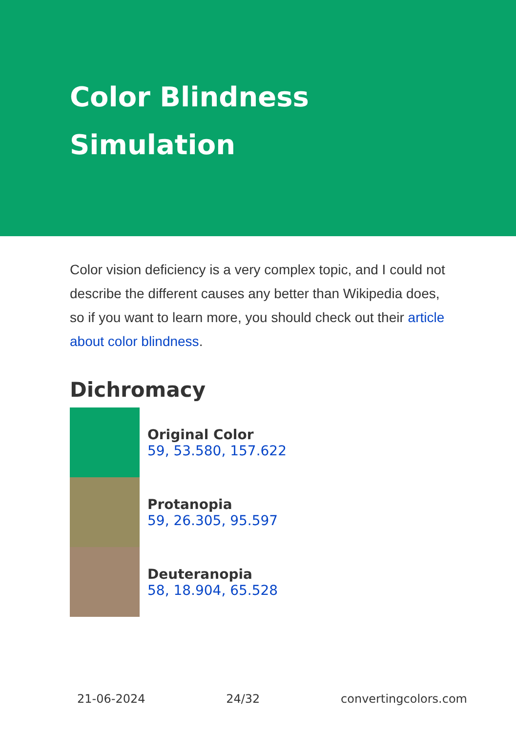Color Blindness Simulation
Color vision deficiency is a very complex topic, and I could not describe the different causes any better than Wikipedia does, so if you want to learn more, you should check out their article about color blindness.
Dichromacy
Original Color
59, 53.580, 157.622
Protanopia
59, 26.305, 95.597
Deuteranopia
58, 18.904, 65.528
21-06-2024 24/32 convertingcolors.com